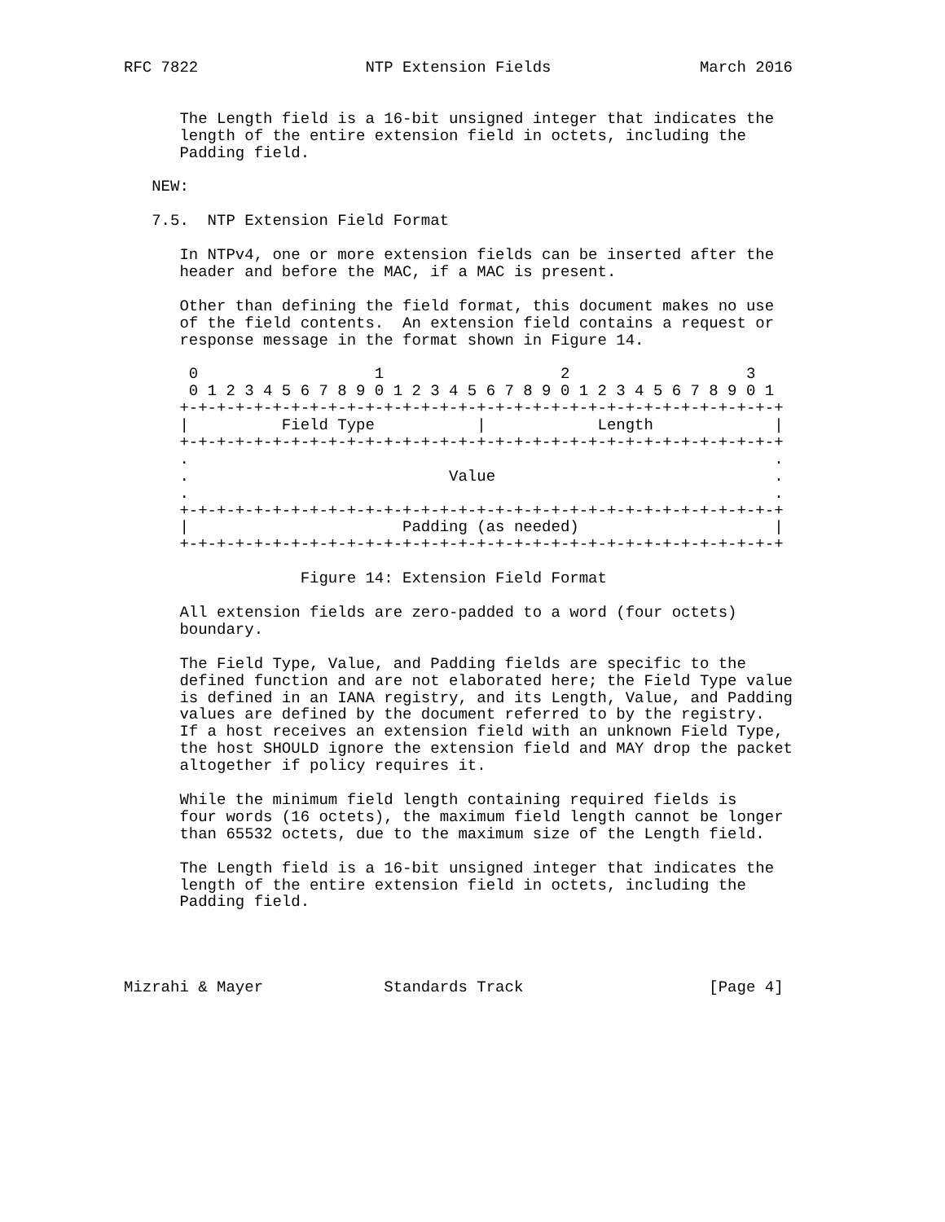RFC 7822                  NTP Extension Fields                March 2016


      The Length field is a 16-bit unsigned integer that indicates the
      length of the entire extension field in octets, including the
      Padding field.

   NEW:

   7.5.  NTP Extension Field Format

      In NTPv4, one or more extension fields can be inserted after the
      header and before the MAC, if a MAC is present.

      Other than defining the field format, this document makes no use
      of the field contents.  An extension field contains a request or
      response message in the format shown in Figure 14.

       0                   1                   2                   3
       0 1 2 3 4 5 6 7 8 9 0 1 2 3 4 5 6 7 8 9 0 1 2 3 4 5 6 7 8 9 0 1
      +-+-+-+-+-+-+-+-+-+-+-+-+-+-+-+-+-+-+-+-+-+-+-+-+-+-+-+-+-+-+-+-+
      |          Field Type           |            Length             |
      +-+-+-+-+-+-+-+-+-+-+-+-+-+-+-+-+-+-+-+-+-+-+-+-+-+-+-+-+-+-+-+-+
      .                                                               .
      .                            Value                              .
      .                                                               .
      +-+-+-+-+-+-+-+-+-+-+-+-+-+-+-+-+-+-+-+-+-+-+-+-+-+-+-+-+-+-+-+-+
      |                       Padding (as needed)                     |
      +-+-+-+-+-+-+-+-+-+-+-+-+-+-+-+-+-+-+-+-+-+-+-+-+-+-+-+-+-+-+-+-+

                   Figure 14: Extension Field Format

      All extension fields are zero-padded to a word (four octets)
      boundary.

      The Field Type, Value, and Padding fields are specific to the
      defined function and are not elaborated here; the Field Type value
      is defined in an IANA registry, and its Length, Value, and Padding
      values are defined by the document referred to by the registry.
      If a host receives an extension field with an unknown Field Type,
      the host SHOULD ignore the extension field and MAY drop the packet
      altogether if policy requires it.

      While the minimum field length containing required fields is
      four words (16 octets), the maximum field length cannot be longer
      than 65532 octets, due to the maximum size of the Length field.

      The Length field is a 16-bit unsigned integer that indicates the
      length of the entire extension field in octets, including the
      Padding field.




Mizrahi & Mayer             Standards Track                    [Page 4]